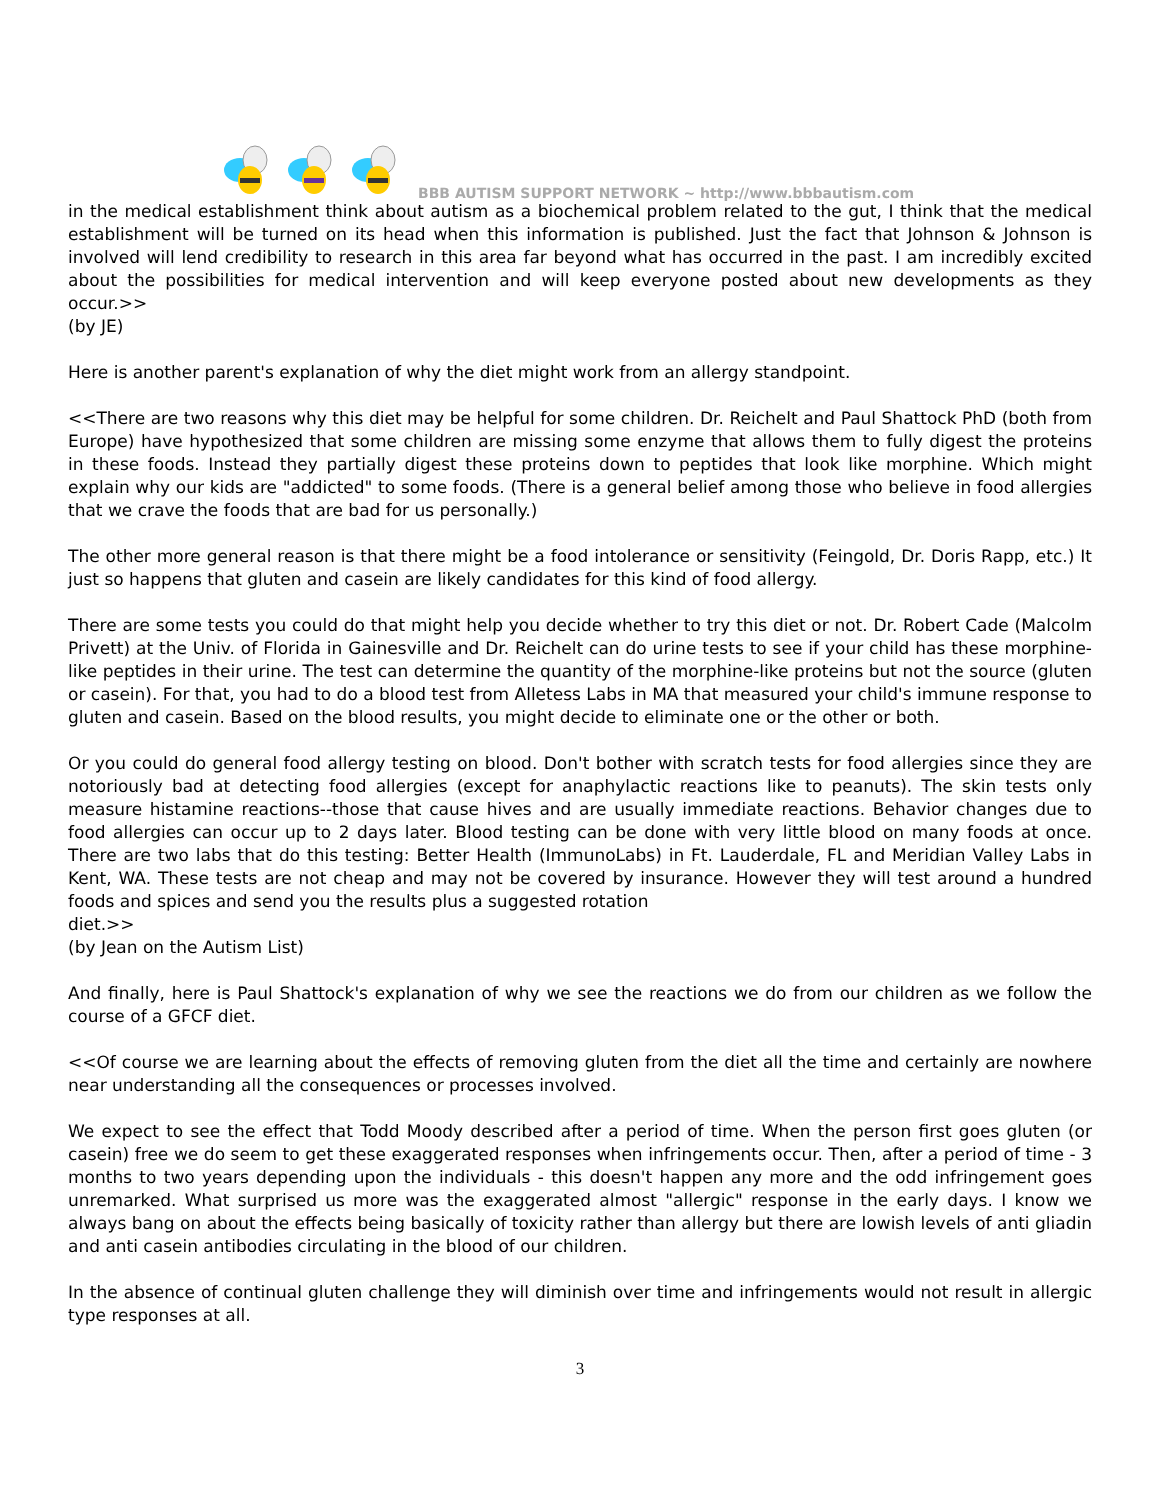BBB AUTISM SUPPORT NETWORK ~ http://www.bbbautism.com
in the medical establishment think about autism as a biochemical problem related to the gut, I think that the medical establishment will be turned on its head when this information is published. Just the fact that Johnson & Johnson is involved will lend credibility to research in this area far beyond what has occurred in the past. I am incredibly excited about the possibilities for medical intervention and will keep everyone posted about new developments as they occur.>>
(by JE)
Here is another parent's explanation of why the diet might work from an allergy standpoint.
<<There are two reasons why this diet may be helpful for some children. Dr. Reichelt and Paul Shattock PhD (both from Europe) have hypothesized that some children are missing some enzyme that allows them to fully digest the proteins in these foods. Instead they partially digest these proteins down to peptides that look like morphine. Which might explain why our kids are "addicted" to some foods. (There is a general belief among those who believe in food allergies that we crave the foods that are bad for us personally.)
The other more general reason is that there might be a food intolerance or sensitivity (Feingold, Dr. Doris Rapp, etc.) It just so happens that gluten and casein are likely candidates for this kind of food allergy.
There are some tests you could do that might help you decide whether to try this diet or not. Dr. Robert Cade (Malcolm Privett) at the Univ. of Florida in Gainesville and Dr. Reichelt can do urine tests to see if your child has these morphine-like peptides in their urine. The test can determine the quantity of the morphine-like proteins but not the source (gluten or casein). For that, you had to do a blood test from Alletess Labs in MA that measured your child's immune response to gluten and casein. Based on the blood results, you might decide to eliminate one or the other or both.
Or you could do general food allergy testing on blood. Don't bother with scratch tests for food allergies since they are notoriously bad at detecting food allergies (except for anaphylactic reactions like to peanuts). The skin tests only measure histamine reactions--those that cause hives and are usually immediate reactions. Behavior changes due to food allergies can occur up to 2 days later. Blood testing can be done with very little blood on many foods at once. There are two labs that do this testing: Better Health (ImmunoLabs) in Ft. Lauderdale, FL and Meridian Valley Labs in Kent, WA. These tests are not cheap and may not be covered by insurance. However they will test around a hundred foods and spices and send you the results plus a suggested rotation
diet.>>
(by Jean on the Autism List)
And finally, here is Paul Shattock's explanation of why we see the reactions we do from our children as we follow the course of a GFCF diet.
<<Of course we are learning about the effects of removing gluten from the diet all the time and certainly are nowhere near understanding all the consequences or processes involved.
We expect to see the effect that Todd Moody described after a period of time. When the person first goes gluten (or casein) free we do seem to get these exaggerated responses when infringements occur. Then, after a period of time - 3 months to two years depending upon the individuals - this doesn't happen any more and the odd infringement goes unremarked. What surprised us more was the exaggerated almost "allergic" response in the early days. I know we always bang on about the effects being basically of toxicity rather than allergy but there are lowish levels of anti gliadin and anti casein antibodies circulating in the blood of our children.
In the absence of continual gluten challenge they will diminish over time and infringements would not result in allergic type responses at all.
3